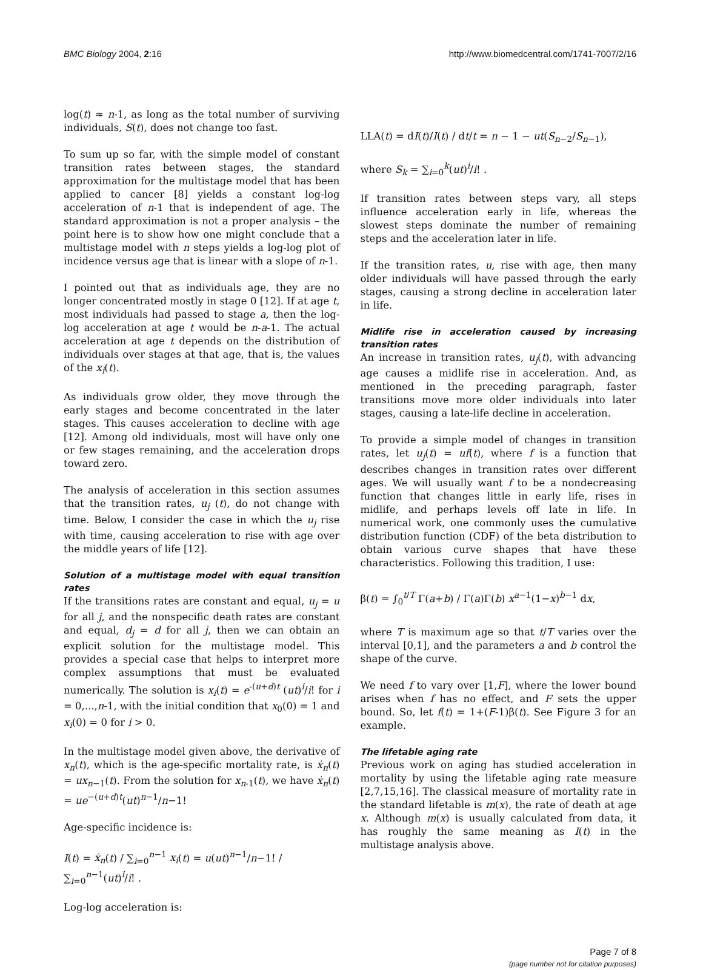BMC Biology 2004, 2:16 http://www.biomedcentral.com/1741-7007/2/16
log(t) ≈ n-1, as long as the total number of surviving individuals, S(t), does not change too fast.
To sum up so far, with the simple model of constant transition rates between stages, the standard approximation for the multistage model that has been applied to cancer [8] yields a constant log-log acceleration of n-1 that is independent of age. The standard approximation is not a proper analysis – the point here is to show how one might conclude that a multistage model with n steps yields a log-log plot of incidence versus age that is linear with a slope of n-1.
I pointed out that as individuals age, they are no longer concentrated mostly in stage 0 [12]. If at age t, most individuals had passed to stage a, then the log-log acceleration at age t would be n-a-1. The actual acceleration at age t depends on the distribution of individuals over stages at that age, that is, the values of the x<sub>i</sub>(t).
As individuals grow older, they move through the early stages and become concentrated in the later stages. This causes acceleration to decline with age [12]. Among old individuals, most will have only one or few stages remaining, and the acceleration drops toward zero.
The analysis of acceleration in this section assumes that the transition rates, u<sub>j</sub> (t), do not change with time. Below, I consider the case in which the u<sub>j</sub> rise with time, causing acceleration to rise with age over the middle years of life [12].
Solution of a multistage model with equal transition rates
If the transitions rates are constant and equal, u<sub>j</sub> = u for all j, and the nonspecific death rates are constant and equal, d<sub>j</sub> = d for all j, then we can obtain an explicit solution for the multistage model. This provides a special case that helps to interpret more complex assumptions that must be evaluated numerically. The solution is x<sub>i</sub>(t) = e<sup>-(u+d)t</sup> (ut)<sup>i</sup>/i! for i = 0,...,n-1, with the initial condition that x<sub>0</sub>(0) = 1 and x<sub>i</sub>(0) = 0 for i > 0.
In the multistage model given above, the derivative of x<sub>n</sub>(t), which is the age-specific mortality rate, is ẋ<sub>n</sub>(t) = ux<sub>n−1</sub>(t). From the solution for x<sub>n-1</sub>(t), we have ẋ<sub>n</sub>(t) = ue<sup>−(u+d)t</sup>(ut)<sup>n−1</sup>/n−1!
Age-specific incidence is:
I(t) = ẋ<sub>n</sub>(t) / ∑<sub>i=0</sub><sup>n−1</sup> x<sub>i</sub>(t) = u(ut)<sup>n−1</sup>/n−1! / ∑<sub>i=0</sub><sup>n−1</sup>(ut)<sup>i</sup>/i! .
Log-log acceleration is:
LLA(t) = dI(t)/I(t) / dt/t = n − 1 − ut(S<sub>n−2</sub>/S<sub>n−1</sub>),
where S<sub>k</sub> = ∑<sub>i=0</sub><sup>k</sup>(ut)<sup>i</sup>/i! .
If transition rates between steps vary, all steps influence acceleration early in life, whereas the slowest steps dominate the number of remaining steps and the acceleration later in life.
If the transition rates, u, rise with age, then many older individuals will have passed through the early stages, causing a strong decline in acceleration later in life.
Midlife rise in acceleration caused by increasing transition rates
An increase in transition rates, u<sub>j</sub>(t), with advancing age causes a midlife rise in acceleration. And, as mentioned in the preceding paragraph, faster transitions move more older individuals into later stages, causing a late-life decline in acceleration.
To provide a simple model of changes in transition rates, let u<sub>j</sub>(t) = uf(t), where f is a function that describes changes in transition rates over different ages. We will usually want f to be a nondecreasing function that changes little in early life, rises in midlife, and perhaps levels off late in life. In numerical work, one commonly uses the cumulative distribution function (CDF) of the beta distribution to obtain various curve shapes that have these characteristics. Following this tradition, I use:
β(t) = ∫<sub>0</sub><sup>t/T</sup> Γ(a+b) / Γ(a)Γ(b) x<sup>a−1</sup>(1−x)<sup>b−1</sup> dx,
where T is maximum age so that t/T varies over the interval [0,1], and the parameters a and b control the shape of the curve.
We need f to vary over [1,F], where the lower bound arises when f has no effect, and F sets the upper bound. So, let f(t) = 1+(F-1)β(t). See Figure 3 for an example.
The lifetable aging rate
Previous work on aging has studied acceleration in mortality by using the lifetable aging rate measure [2,7,15,16]. The classical measure of mortality rate in the standard lifetable is m(x), the rate of death at age x. Although m(x) is usually calculated from data, it has roughly the same meaning as I(t) in the multistage analysis above.
Page 7 of 8
(page number not for citation purposes)